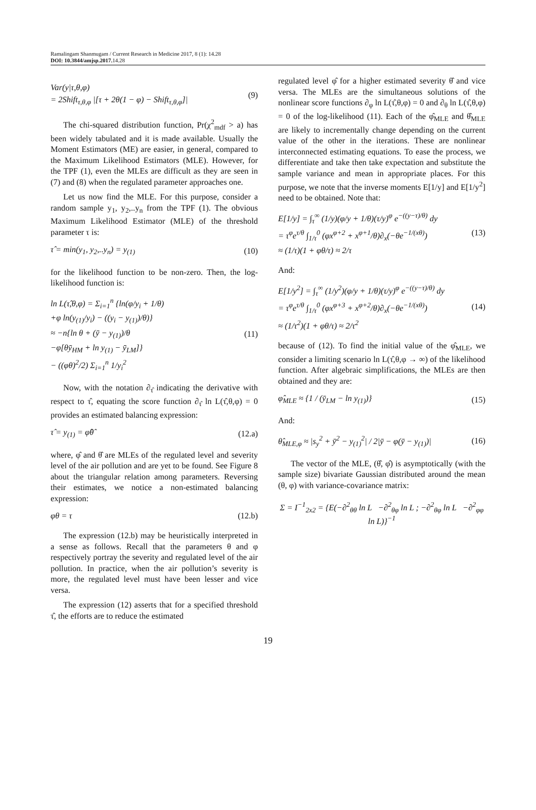Ramalingam Shanmugam / Current Research in Medicine 2017, 8 (1): 14.28
DOI: 10.3844/amjsp.2017. 14.28
Var(y|τ,θ,φ)
= 2Shift<sub>τ,θ,φ</sub> |[τ + 2θ(1 − φ) − Shift<sub>τ,θ,φ</sub>]|
(9)
The chi-squared distribution function, Pr(χ<sup>2</sup><sub>mdf</sub> > a) has been widely tabulated and it is made available. Usually the Moment Estimators (ME) are easier, in general, compared to the Maximum Likelihood Estimators (MLE). However, for the TPF (1), even the MLEs are difficult as they are seen in (7) and (8) when the regulated parameter approaches one.
Let us now find the MLE. For this purpose, consider a random sample y<sub>1</sub>, y<sub>2</sub>,..y<sub>n</sub> from the TPF (1). The obvious Maximum Likelihood Estimator (MLE) of the threshold parameter τ is:
τ̂ = min(y<sub>1</sub>, y<sub>2</sub>,..y<sub>n</sub>) = y<sub>(1)</sub> (10)
for the likelihood function to be non-zero. Then, the log-likelihood function is:
ln L(τ̂,θ,φ) = Σ<sub>i=1</sub><sup>n</sup> {ln(φ/y<sub>i</sub> + 1/θ)
+φ ln(y<sub>(1)</sub>/y<sub>i</sub>) − ((y<sub>i</sub> − y<sub>(1)</sub>)/θ)}
≈ −n{ln θ + (ȳ − y<sub>(1)</sub>)/θ
−φ[θȳ<sub>HM</sub> + ln y<sub>(1)</sub> − ȳ<sub>LM</sub>]}
− ((φθ)<sup>2</sup>/2) Σ<sub>i=1</sub><sup>n</sup> 1/y<sub>i</sub><sup>2</sup>
(11)
Now, with the notation ∂<sub>τ̂</sub> indicating the derivative with respect to τ̂, equating the score function ∂<sub>τ̂</sub> ln L(τ̂,θ,φ) = 0 provides an estimated balancing expression:
τ̂ = y<sub>(1)</sub> = φ̂θ̂ (12.a)
where, φ̂ and θ̂ are MLEs of the regulated level and severity level of the air pollution and are yet to be found. See Figure 8 about the triangular relation among parameters. Reversing their estimates, we notice a non-estimated balancing expression:
φθ = τ (12.b)
The expression (12.b) may be heuristically interpreted in a sense as follows. Recall that the parameters θ and φ respectively portray the severity and regulated level of the air pollution. In practice, when the air pollution’s severity is more, the regulated level must have been lesser and vice versa.
The expression (12) asserts that for a specified threshold τ̂, the efforts are to reduce the estimated
regulated level φ̂ for a higher estimated severity θ̂ and vice versa. The MLEs are the simultaneous solutions of the nonlinear score functions ∂<sub>φ</sub> ln L(τ̂,θ,φ) = 0 and ∂<sub>θ</sub> ln L(τ̂,θ,φ) = 0 of the log-likelihood (11). Each of the φ̂<sub>MLE</sub> and θ̂<sub>MLE</sub> are likely to incrementally change depending on the current value of the other in the iterations. These are nonlinear interconnected estimating equations. To ease the process, we differentiate and take then take expectation and substitute the sample variance and mean in appropriate places. For this purpose, we note that the inverse moments E[1/y] and E[1/y<sup>2</sup>] need to be obtained. Note that:
E[1/y] = ∫<sub>τ</sub><sup>∞</sup> (1/y)(φ/y + 1/θ)(τ/y)<sup>φ</sup> e<sup>−((y−τ)/θ)</sup> dy
= τ<sup>φ</sup>e<sup>τ/θ</sup> ∫<sub>1/τ</sub><sup>0</sup> (φx<sup>φ+2</sup> + x<sup>φ+1</sup>/θ)∂<sub>x</sub>(−θe<sup>−1/(xθ)</sup>)
≈ (1/τ)(1 + φθ/τ) ≈ 2/τ
(13)
And:
E[1/y<sup>2</sup>] = ∫<sub>τ</sub><sup>∞</sup> (1/y<sup>2</sup>)(φ/y + 1/θ)(τ/y)<sup>φ</sup> e<sup>−((y−τ)/θ)</sup> dy
= τ<sup>φ</sup>e<sup>τ/θ</sup> ∫<sub>1/τ</sub><sup>0</sup> (φx<sup>φ+3</sup> + x<sup>φ+2</sup>/θ)∂<sub>x</sub>(−θe<sup>−1/(xθ)</sup>)
≈ (1/τ<sup>2</sup>)(1 + φθ/τ) ≈ 2/τ<sup>2</sup>
(14)
because of (12). To find the initial value of the φ̂<sub>MLE</sub>, we consider a limiting scenario ln L(τ̂,θ,φ → ∞) of the likelihood function. After algebraic simplifications, the MLEs are then obtained and they are:
φ̂<sub>MLE</sub> ≈ {1 / (ȳ<sub>LM</sub> − ln y<sub>(1)</sub>)} (15)
And:
θ̂<sub>MLE,φ</sub> ≈ |s<sub>y</sub><sup>2</sup> + ȳ<sup>2</sup> − y<sub>(1)</sub><sup>2</sup>| / 2|ȳ − φ(ȳ − y<sub>(1)</sub>)|
(16)
The vector of the MLE, (θ̂, φ̂) is asymptotically (with the sample size) bivariate Gaussian distributed around the mean (θ, φ) with variance-covariance matrix:
Σ = I<sup>−1</sup><sub>2x2</sub> = {E(−∂<sup>2</sup><sub>θθ</sub> ln L −∂<sup>2</sup><sub>θφ</sub> ln L ; −∂<sup>2</sup><sub>θφ</sub> ln L −∂<sup>2</sup><sub>φφ</sub> ln L)}<sup>−1</sup>
19